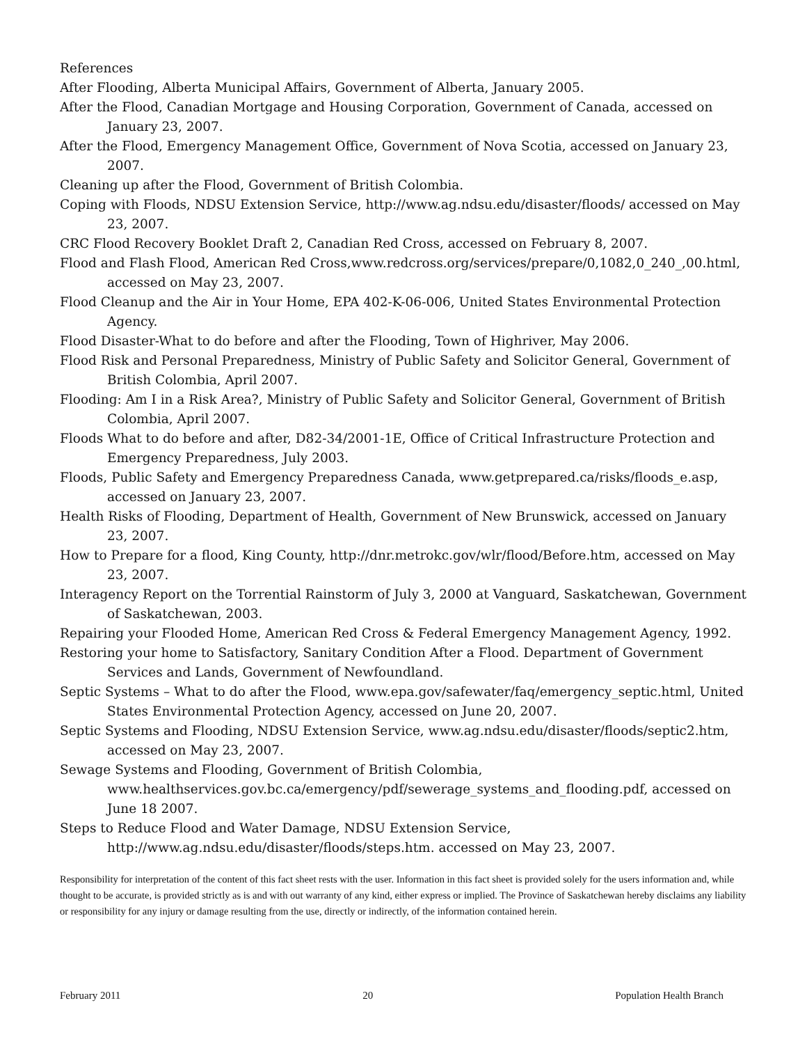References
After Flooding, Alberta Municipal Affairs, Government of Alberta, January 2005.
After the Flood, Canadian Mortgage and Housing Corporation, Government of Canada, accessed on January 23, 2007.
After the Flood, Emergency Management Office, Government of Nova Scotia, accessed on January 23, 2007.
Cleaning up after the Flood, Government of British Colombia.
Coping with Floods, NDSU Extension Service, http://www.ag.ndsu.edu/disaster/floods/ accessed on May 23, 2007.
CRC Flood Recovery Booklet Draft 2, Canadian Red Cross, accessed on February 8, 2007.
Flood and Flash Flood, American Red Cross,www.redcross.org/services/prepare/0,1082,0_240_,00.html, accessed on May 23, 2007.
Flood Cleanup and the Air in Your Home, EPA 402-K-06-006, United States Environmental Protection Agency.
Flood Disaster-What to do before and after the Flooding, Town of Highriver, May 2006.
Flood Risk and Personal Preparedness, Ministry of Public Safety and Solicitor General, Government of British Colombia, April 2007.
Flooding: Am I in a Risk Area?, Ministry of Public Safety and Solicitor General, Government of British Colombia, April 2007.
Floods What to do before and after, D82-34/2001-1E, Office of Critical Infrastructure Protection and Emergency Preparedness, July 2003.
Floods, Public Safety and Emergency Preparedness Canada, www.getprepared.ca/risks/floods_e.asp, accessed on January 23, 2007.
Health Risks of Flooding, Department of Health, Government of New Brunswick, accessed on January 23, 2007.
How to Prepare for a flood, King County, http://dnr.metrokc.gov/wlr/flood/Before.htm, accessed on May 23, 2007.
Interagency Report on the Torrential Rainstorm of July 3, 2000 at Vanguard, Saskatchewan, Government of Saskatchewan, 2003.
Repairing your Flooded Home, American Red Cross & Federal Emergency Management Agency, 1992.
Restoring your home to Satisfactory, Sanitary Condition After a Flood. Department of Government Services and Lands, Government of Newfoundland.
Septic Systems – What to do after the Flood, www.epa.gov/safewater/faq/emergency_septic.html, United States Environmental Protection Agency, accessed on June 20, 2007.
Septic Systems and Flooding, NDSU Extension Service, www.ag.ndsu.edu/disaster/floods/septic2.htm, accessed on May 23, 2007.
Sewage Systems and Flooding, Government of British Colombia, www.healthservices.gov.bc.ca/emergency/pdf/sewerage_systems_and_flooding.pdf, accessed on June 18 2007.
Steps to Reduce Flood and Water Damage, NDSU Extension Service, http://www.ag.ndsu.edu/disaster/floods/steps.htm. accessed on May 23, 2007.
Responsibility for interpretation of the content of this fact sheet rests with the user. Information in this fact sheet is provided solely for the users information and, while thought to be accurate, is provided strictly as is and with out warranty of any kind, either express or implied. The Province of Saskatchewan hereby disclaims any liability or responsibility for any injury or damage resulting from the use, directly or indirectly, of the information contained herein.
February 2011 20 Population Health Branch